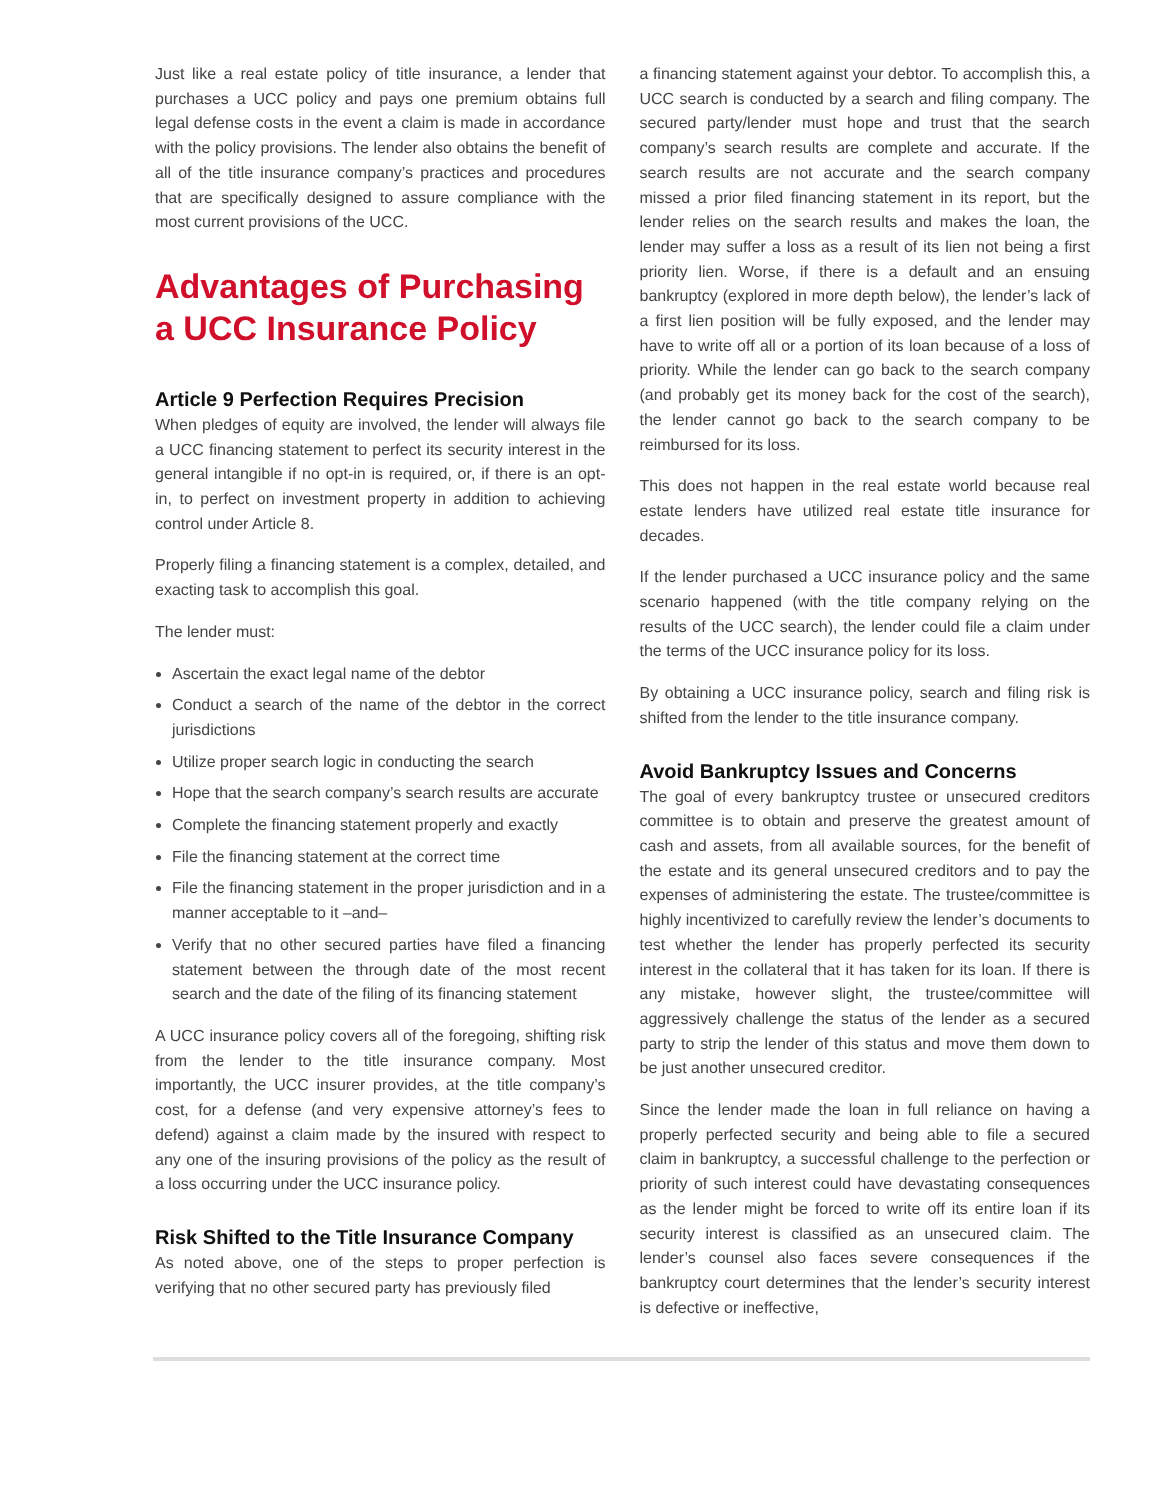Just like a real estate policy of title insurance, a lender that purchases a UCC policy and pays one premium obtains full legal defense costs in the event a claim is made in accordance with the policy provisions. The lender also obtains the benefit of all of the title insurance company’s practices and procedures that are specifically designed to assure compliance with the most current provisions of the UCC.
Advantages of Purchasing a UCC Insurance Policy
Article 9 Perfection Requires Precision
When pledges of equity are involved, the lender will always file a UCC financing statement to perfect its security interest in the general intangible if no opt-in is required, or, if there is an opt-in, to perfect on investment property in addition to achieving control under Article 8.
Properly filing a financing statement is a complex, detailed, and exacting task to accomplish this goal.
The lender must:
Ascertain the exact legal name of the debtor
Conduct a search of the name of the debtor in the correct jurisdictions
Utilize proper search logic in conducting the search
Hope that the search company’s search results are accurate
Complete the financing statement properly and exactly
File the financing statement at the correct time
File the financing statement in the proper jurisdiction and in a manner acceptable to it –and–
Verify that no other secured parties have filed a financing statement between the through date of the most recent search and the date of the filing of its financing statement
A UCC insurance policy covers all of the foregoing, shifting risk from the lender to the title insurance company. Most importantly, the UCC insurer provides, at the title company’s cost, for a defense (and very expensive attorney’s fees to defend) against a claim made by the insured with respect to any one of the insuring provisions of the policy as the result of a loss occurring under the UCC insurance policy.
Risk Shifted to the Title Insurance Company
As noted above, one of the steps to proper perfection is verifying that no other secured party has previously filed
a financing statement against your debtor. To accomplish this, a UCC search is conducted by a search and filing company. The secured party/lender must hope and trust that the search company’s search results are complete and accurate. If the search results are not accurate and the search company missed a prior filed financing statement in its report, but the lender relies on the search results and makes the loan, the lender may suffer a loss as a result of its lien not being a first priority lien. Worse, if there is a default and an ensuing bankruptcy (explored in more depth below), the lender’s lack of a first lien position will be fully exposed, and the lender may have to write off all or a portion of its loan because of a loss of priority. While the lender can go back to the search company (and probably get its money back for the cost of the search), the lender cannot go back to the search company to be reimbursed for its loss.
This does not happen in the real estate world because real estate lenders have utilized real estate title insurance for decades.
If the lender purchased a UCC insurance policy and the same scenario happened (with the title company relying on the results of the UCC search), the lender could file a claim under the terms of the UCC insurance policy for its loss.
By obtaining a UCC insurance policy, search and filing risk is shifted from the lender to the title insurance company.
Avoid Bankruptcy Issues and Concerns
The goal of every bankruptcy trustee or unsecured creditors committee is to obtain and preserve the greatest amount of cash and assets, from all available sources, for the benefit of the estate and its general unsecured creditors and to pay the expenses of administering the estate. The trustee/committee is highly incentivized to carefully review the lender’s documents to test whether the lender has properly perfected its security interest in the collateral that it has taken for its loan. If there is any mistake, however slight, the trustee/committee will aggressively challenge the status of the lender as a secured party to strip the lender of this status and move them down to be just another unsecured creditor.
Since the lender made the loan in full reliance on having a properly perfected security and being able to file a secured claim in bankruptcy, a successful challenge to the perfection or priority of such interest could have devastating consequences as the lender might be forced to write off its entire loan if its security interest is classified as an unsecured claim. The lender’s counsel also faces severe consequences if the bankruptcy court determines that the lender’s security interest is defective or ineffective,